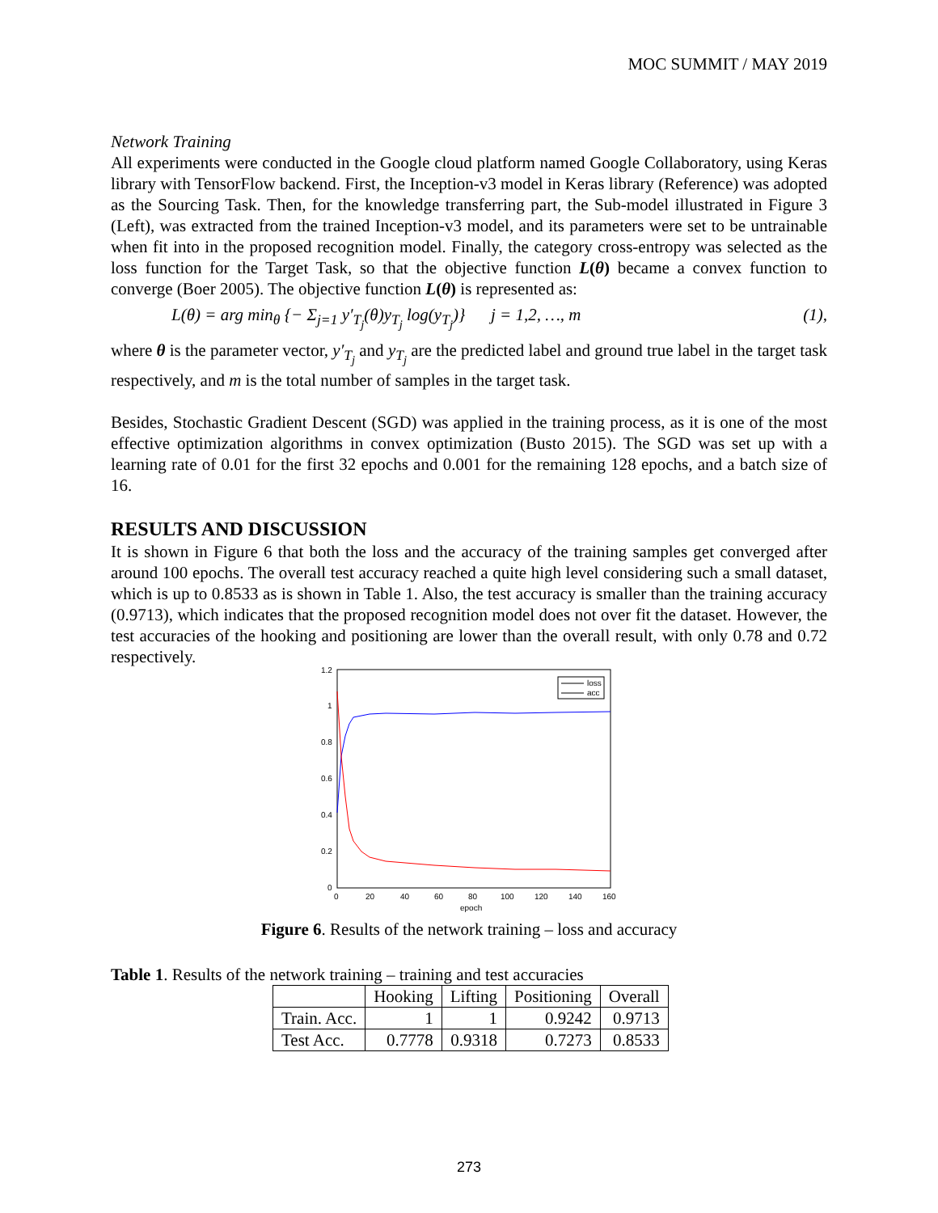MOC SUMMIT / MAY 2019
Network Training
All experiments were conducted in the Google cloud platform named Google Collaboratory, using Keras library with TensorFlow backend. First, the Inception-v3 model in Keras library (Reference) was adopted as the Sourcing Task. Then, for the knowledge transferring part, the Sub-model illustrated in Figure 3 (Left), was extracted from the trained Inception-v3 model, and its parameters were set to be untrainable when fit into in the proposed recognition model. Finally, the category cross-entropy was selected as the loss function for the Target Task, so that the objective function L(θ) became a convex function to converge (Boer 2005). The objective function L(θ) is represented as:
L(θ) = arg min<sub>θ</sub> {− Σ<sub>j=1</sub> y′<sub>T<sub>j</sub></sub>(θ)y<sub>T<sub>j</sub></sub> log(y<sub>T<sub>j</sub></sub>)} j = 1,2, …, m (1),
where θ is the parameter vector, y′<sub>T<sub>j</sub></sub> and y<sub>T<sub>j</sub></sub> are the predicted label and ground true label in the target task respectively, and m is the total number of samples in the target task.
Besides, Stochastic Gradient Descent (SGD) was applied in the training process, as it is one of the most effective optimization algorithms in convex optimization (Busto 2015). The SGD was set up with a learning rate of 0.01 for the first 32 epochs and 0.001 for the remaining 128 epochs, and a batch size of 16.
RESULTS AND DISCUSSION
It is shown in Figure 6 that both the loss and the accuracy of the training samples get converged after around 100 epochs. The overall test accuracy reached a quite high level considering such a small dataset, which is up to 0.8533 as is shown in Table 1. Also, the test accuracy is smaller than the training accuracy (0.9713), which indicates that the proposed recognition model does not over fit the dataset. However, the test accuracies of the hooking and positioning are lower than the overall result, with only 0.78 and 0.72 respectively.
1.2
1
0.8
0.6
0.4
0.2
0
0
20
40
60
80
100
120
140
160
epoch
loss
acc
Figure 6. Results of the network training – loss and accuracy
Table 1. Results of the network training – training and test accuracies
| | Hooking | Lifting | Positioning | Overall |
| --- | --- | --- | --- | --- |
| Train. Acc. | 1 | 1 | 0.9242 | 0.9713 |
| Test Acc. | 0.7778 | 0.9318 | 0.7273 | 0.8533 |
273